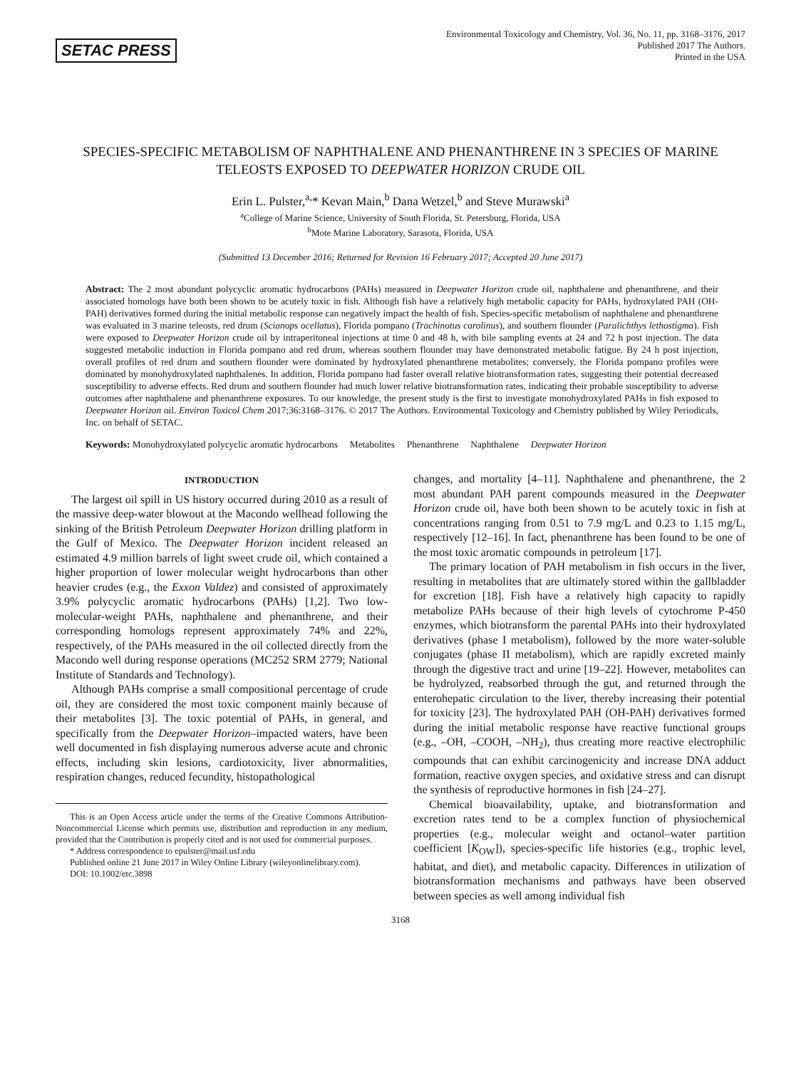SETAC PRESS
Environmental Toxicology and Chemistry, Vol. 36, No. 11, pp. 3168–3176, 2017
Published 2017 The Authors.
Printed in the USA
SPECIES-SPECIFIC METABOLISM OF NAPHTHALENE AND PHENANTHRENE IN 3 SPECIES OF MARINE TELEOSTS EXPOSED TO DEEPWATER HORIZON CRUDE OIL
Erin L. Pulster,<sup>a,</sup>* Kevan Main,<sup>b</sup> Dana Wetzel,<sup>b</sup> and Steve Murawski<sup>a</sup>
<sup>a</sup> College of Marine Science, University of South Florida, St. Petersburg, Florida, USA
<sup>b</sup> Mote Marine Laboratory, Sarasota, Florida, USA
(Submitted 13 December 2016; Returned for Revision 16 February 2017; Accepted 20 June 2017)
Abstract: The 2 most abundant polycyclic aromatic hydrocarbons (PAHs) measured in Deepwater Horizon crude oil, naphthalene and phenanthrene, and their associated homologs have both been shown to be acutely toxic in fish. Although fish have a relatively high metabolic capacity for PAHs, hydroxylated PAH (OH-PAH) derivatives formed during the initial metabolic response can negatively impact the health of fish. Species-specific metabolism of naphthalene and phenanthrene was evaluated in 3 marine teleosts, red drum (Scianops ocellatus), Florida pompano (Trachinotus carolinus), and southern flounder (Paralichthys lethostigma). Fish were exposed to Deepwater Horizon crude oil by intraperitoneal injections at time 0 and 48 h, with bile sampling events at 24 and 72 h post injection. The data suggested metabolic induction in Florida pompano and red drum, whereas southern flounder may have demonstrated metabolic fatigue. By 24 h post injection, overall profiles of red drum and southern flounder were dominated by hydroxylated phenanthrene metabolites; conversely, the Florida pompano profiles were dominated by monohydroxylated naphthalenes. In addition, Florida pompano had faster overall relative biotransformation rates, suggesting their potential decreased susceptibility to adverse effects. Red drum and southern flounder had much lower relative biotransformation rates, indicating their probable susceptibility to adverse outcomes after naphthalene and phenanthrene exposures. To our knowledge, the present study is the first to investigate monohydroxylated PAHs in fish exposed to Deepwater Horizon oil. Environ Toxicol Chem 2017;36:3168–3176. © 2017 The Authors. Environmental Toxicology and Chemistry published by Wiley Periodicals, Inc. on behalf of SETAC.
Keywords: Monohydroxylated polycyclic aromatic hydrocarbons Metabolites Phenanthrene Naphthalene Deepwater Horizon
INTRODUCTION
The largest oil spill in US history occurred during 2010 as a result of the massive deep-water blowout at the Macondo wellhead following the sinking of the British Petroleum Deepwater Horizon drilling platform in the Gulf of Mexico. The Deepwater Horizon incident released an estimated 4.9 million barrels of light sweet crude oil, which contained a higher proportion of lower molecular weight hydrocarbons than other heavier crudes (e.g., the Exxon Valdez) and consisted of approximately 3.9% polycyclic aromatic hydrocarbons (PAHs) [1,2]. Two low-molecular-weight PAHs, naphthalene and phenanthrene, and their corresponding homologs represent approximately 74% and 22%, respectively, of the PAHs measured in the oil collected directly from the Macondo well during response operations (MC252 SRM 2779; National Institute of Standards and Technology).
Although PAHs comprise a small compositional percentage of crude oil, they are considered the most toxic component mainly because of their metabolites [3]. The toxic potential of PAHs, in general, and specifically from the Deepwater Horizon–impacted waters, have been well documented in fish displaying numerous adverse acute and chronic effects, including skin lesions, cardiotoxicity, liver abnormalities, respiration changes, reduced fecundity, histopathological
This is an Open Access article under the terms of the Creative Commons Attribution-Noncommercial License which permits use, distribution and reproduction in any medium, provided that the Contribution is properly cited and is not used for commercial purposes.
* Address correspondence to epulster@mail.usf.edu
Published online 21 June 2017 in Wiley Online Library (wileyonlinelibrary.com).
DOI: 10.1002/etc.3898
changes, and mortality [4–11]. Naphthalene and phenanthrene, the 2 most abundant PAH parent compounds measured in the Deepwater Horizon crude oil, have both been shown to be acutely toxic in fish at concentrations ranging from 0.51 to 7.9 mg/L and 0.23 to 1.15 mg/L, respectively [12–16]. In fact, phenanthrene has been found to be one of the most toxic aromatic compounds in petroleum [17].
The primary location of PAH metabolism in fish occurs in the liver, resulting in metabolites that are ultimately stored within the gallbladder for excretion [18]. Fish have a relatively high capacity to rapidly metabolize PAHs because of their high levels of cytochrome P-450 enzymes, which biotransform the parental PAHs into their hydroxylated derivatives (phase I metabolism), followed by the more water-soluble conjugates (phase II metabolism), which are rapidly excreted mainly through the digestive tract and urine [19–22]. However, metabolites can be hydrolyzed, reabsorbed through the gut, and returned through the enterohepatic circulation to the liver, thereby increasing their potential for toxicity [23]. The hydroxylated PAH (OH-PAH) derivatives formed during the initial metabolic response have reactive functional groups (e.g., –OH, –COOH, –NH<sub>2</sub>), thus creating more reactive electrophilic compounds that can exhibit carcinogenicity and increase DNA adduct formation, reactive oxygen species, and oxidative stress and can disrupt the synthesis of reproductive hormones in fish [24–27].
Chemical bioavailability, uptake, and biotransformation and excretion rates tend to be a complex function of physiochemical properties (e.g., molecular weight and octanol–water partition coefficient [K<sub>OW</sub>]), species-specific life histories (e.g., trophic level, habitat, and diet), and metabolic capacity. Differences in utilization of biotransformation mechanisms and pathways have been observed between species as well among individual fish
3168